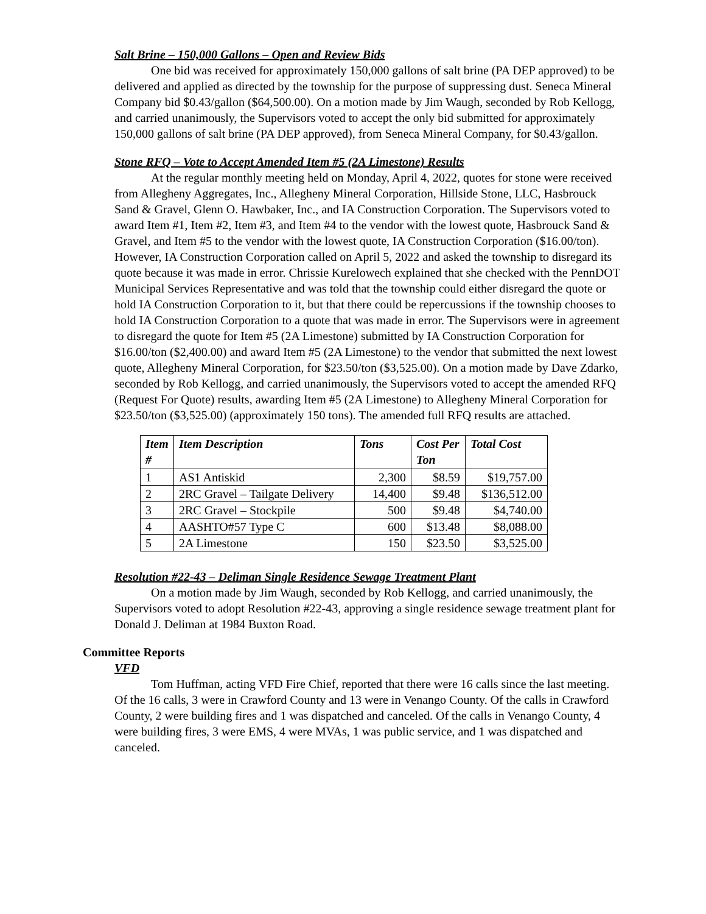Salt Brine – 150,000 Gallons – Open and Review Bids
One bid was received for approximately 150,000 gallons of salt brine (PA DEP approved) to be delivered and applied as directed by the township for the purpose of suppressing dust. Seneca Mineral Company bid $0.43/gallon ($64,500.00). On a motion made by Jim Waugh, seconded by Rob Kellogg, and carried unanimously, the Supervisors voted to accept the only bid submitted for approximately 150,000 gallons of salt brine (PA DEP approved), from Seneca Mineral Company, for $0.43/gallon.
Stone RFQ – Vote to Accept Amended Item #5 (2A Limestone) Results
At the regular monthly meeting held on Monday, April 4, 2022, quotes for stone were received from Allegheny Aggregates, Inc., Allegheny Mineral Corporation, Hillside Stone, LLC, Hasbrouck Sand & Gravel, Glenn O. Hawbaker, Inc., and IA Construction Corporation. The Supervisors voted to award Item #1, Item #2, Item #3, and Item #4 to the vendor with the lowest quote, Hasbrouck Sand & Gravel, and Item #5 to the vendor with the lowest quote, IA Construction Corporation ($16.00/ton). However, IA Construction Corporation called on April 5, 2022 and asked the township to disregard its quote because it was made in error. Chrissie Kurelowech explained that she checked with the PennDOT Municipal Services Representative and was told that the township could either disregard the quote or hold IA Construction Corporation to it, but that there could be repercussions if the township chooses to hold IA Construction Corporation to a quote that was made in error. The Supervisors were in agreement to disregard the quote for Item #5 (2A Limestone) submitted by IA Construction Corporation for $16.00/ton ($2,400.00) and award Item #5 (2A Limestone) to the vendor that submitted the next lowest quote, Allegheny Mineral Corporation, for $23.50/ton ($3,525.00). On a motion made by Dave Zdarko, seconded by Rob Kellogg, and carried unanimously, the Supervisors voted to accept the amended RFQ (Request For Quote) results, awarding Item #5 (2A Limestone) to Allegheny Mineral Corporation for $23.50/ton ($3,525.00) (approximately 150 tons). The amended full RFQ results are attached.
| Item # | Item Description | Tons | Cost Per Ton | Total Cost |
| --- | --- | --- | --- | --- |
| 1 | AS1 Antiskid | 2,300 | $8.59 | $19,757.00 |
| 2 | 2RC Gravel – Tailgate Delivery | 14,400 | $9.48 | $136,512.00 |
| 3 | 2RC Gravel – Stockpile | 500 | $9.48 | $4,740.00 |
| 4 | AASHTO#57 Type C | 600 | $13.48 | $8,088.00 |
| 5 | 2A Limestone | 150 | $23.50 | $3,525.00 |
Resolution #22-43 – Deliman Single Residence Sewage Treatment Plant
On a motion made by Jim Waugh, seconded by Rob Kellogg, and carried unanimously, the Supervisors voted to adopt Resolution #22-43, approving a single residence sewage treatment plant for Donald J. Deliman at 1984 Buxton Road.
Committee Reports
VFD
Tom Huffman, acting VFD Fire Chief, reported that there were 16 calls since the last meeting. Of the 16 calls, 3 were in Crawford County and 13 were in Venango County. Of the calls in Crawford County, 2 were building fires and 1 was dispatched and canceled. Of the calls in Venango County, 4 were building fires, 3 were EMS, 4 were MVAs, 1 was public service, and 1 was dispatched and canceled.